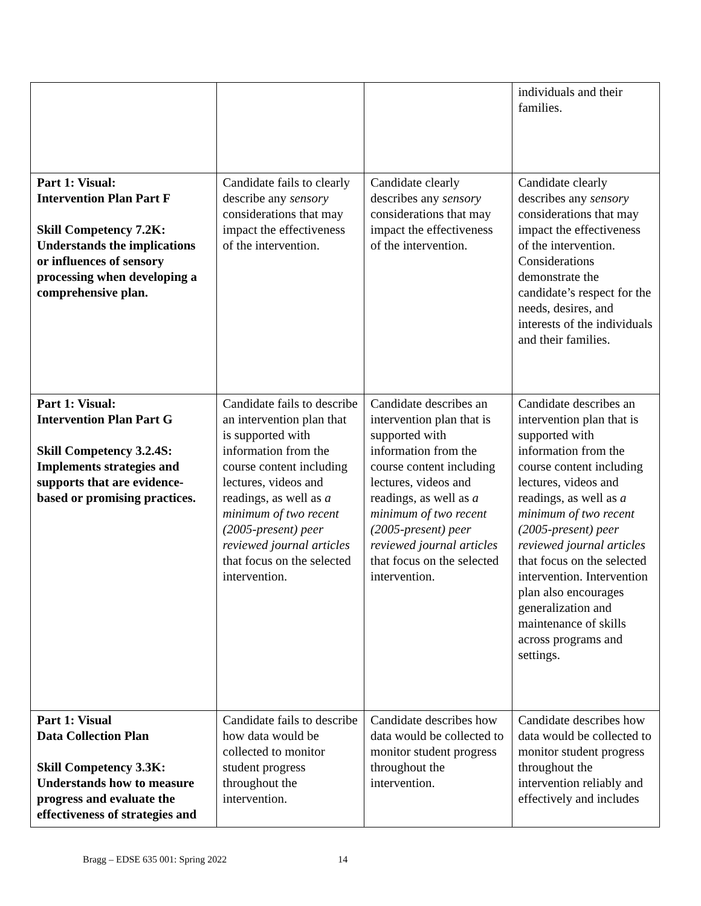| | | | individuals and their families. |
| Part 1: Visual: Intervention Plan Part F Skill Competency 7.2K: Understands the implications or influences of sensory processing when developing a comprehensive plan. | Candidate fails to clearly describe any sensory considerations that may impact the effectiveness of the intervention. | Candidate clearly describes any sensory considerations that may impact the effectiveness of the intervention. | Candidate clearly describes any sensory considerations that may impact the effectiveness of the intervention. Considerations demonstrate the candidate’s respect for the needs, desires, and interests of the individuals and their families. |
| Part 1: Visual: Intervention Plan Part G Skill Competency 3.2.4S: Implements strategies and supports that are evidence-based or promising practices. | Candidate fails to describe an intervention plan that is supported with information from the course content including lectures, videos and readings, as well as a minimum of two recent (2005-present) peer reviewed journal articles that focus on the selected intervention. | Candidate describes an intervention plan that is supported with information from the course content including lectures, videos and readings, as well as a minimum of two recent (2005-present) peer reviewed journal articles that focus on the selected intervention. | Candidate describes an intervention plan that is supported with information from the course content including lectures, videos and readings, as well as a minimum of two recent (2005-present) peer reviewed journal articles that focus on the selected intervention. Intervention plan also encourages generalization and maintenance of skills across programs and settings. |
| Part 1: Visual Data Collection Plan Skill Competency 3.3K: Understands how to measure progress and evaluate the effectiveness of strategies and | Candidate fails to describe how data would be collected to monitor student progress throughout the intervention. | Candidate describes how data would be collected to monitor student progress throughout the intervention. | Candidate describes how data would be collected to monitor student progress throughout the intervention reliably and effectively and includes |
Bragg – EDSE 635 001: Spring 2022 14